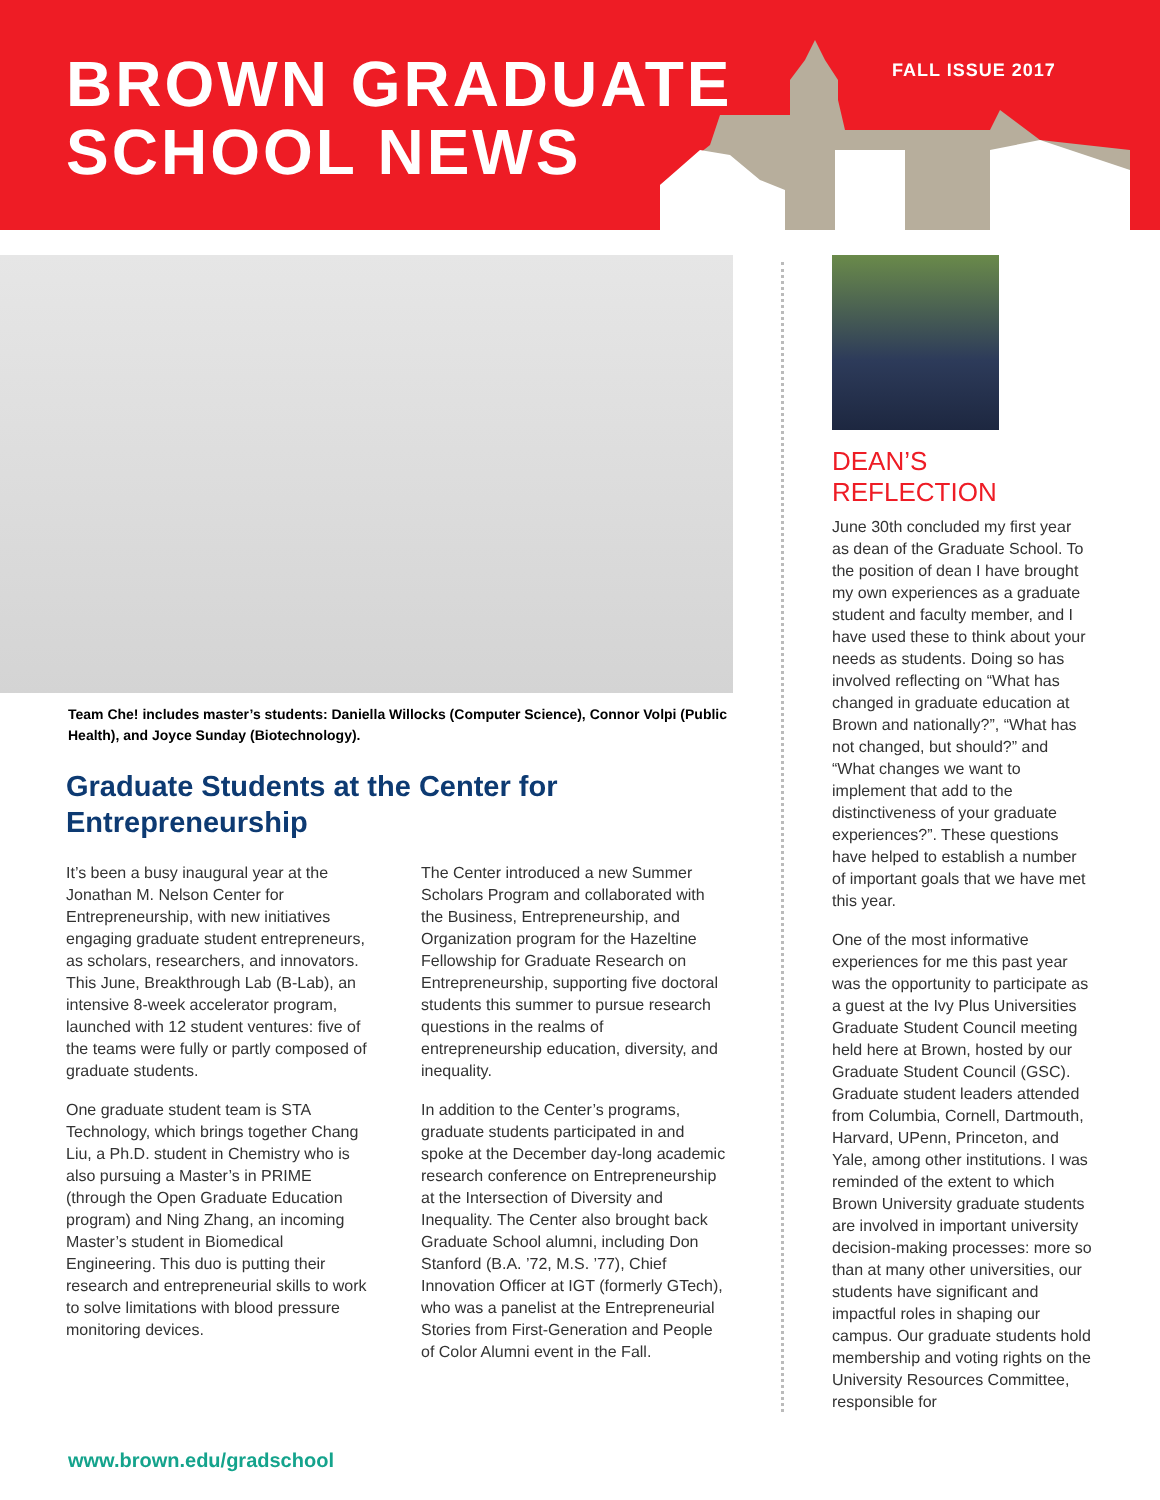BROWN GRADUATE
SCHOOL NEWS
FALL ISSUE 2017
Team Che! includes master’s students: Daniella Willocks (Computer Science), Connor Volpi (Public Health), and Joyce Sunday (Biotechnology).
Graduate Students at the Center for Entrepreneurship
It’s been a busy inaugural year at the Jonathan M. Nelson Center for Entrepreneurship, with new initiatives engaging graduate student entrepreneurs, as scholars, researchers, and innovators. This June, Breakthrough Lab (B-Lab), an intensive 8-week accelerator program, launched with 12 student ventures: five of the teams were fully or partly composed of graduate students.
One graduate student team is STA Technology, which brings together Chang Liu, a Ph.D. student in Chemistry who is also pursuing a Master’s in PRIME (through the Open Graduate Education program) and Ning Zhang, an incoming Master’s student in Biomedical Engineering. This duo is putting their research and entrepreneurial skills to work to solve limitations with blood pressure monitoring devices.
The Center introduced a new Summer Scholars Program and collaborated with the Business, Entrepreneurship, and Organization program for the Hazeltine Fellowship for Graduate Research on Entrepreneurship, supporting five doctoral students this summer to pursue research questions in the realms of entrepreneurship education, diversity, and inequality.
In addition to the Center’s programs, graduate students participated in and spoke at the December day-long academic research conference on Entrepreneurship at the Intersection of Diversity and Inequality. The Center also brought back Graduate School alumni, including Don Stanford (B.A. ’72, M.S. ’77), Chief Innovation Officer at IGT (formerly GTech), who was a panelist at the Entrepreneurial Stories from First-Generation and People of Color Alumni event in the Fall.
DEAN’S REFLECTION
June 30th concluded my first year as dean of the Graduate School. To the position of dean I have brought my own experiences as a graduate student and faculty member, and I have used these to think about your needs as students. Doing so has involved reflecting on “What has changed in graduate education at Brown and nationally?”, “What has not changed, but should?” and “What changes we want to implement that add to the distinctiveness of your graduate experiences?”. These questions have helped to establish a number of important goals that we have met this year.
One of the most informative experiences for me this past year was the opportunity to participate as a guest at the Ivy Plus Universities Graduate Student Council meeting held here at Brown, hosted by our Graduate Student Council (GSC). Graduate student leaders attended from Columbia, Cornell, Dartmouth, Harvard, UPenn, Princeton, and Yale, among other institutions. I was reminded of the extent to which Brown University graduate students are involved in important university decision-making processes: more so than at many other universities, our students have significant and impactful roles in shaping our campus. Our graduate students hold membership and voting rights on the University Resources Committee, responsible for
www.brown.edu/gradschool